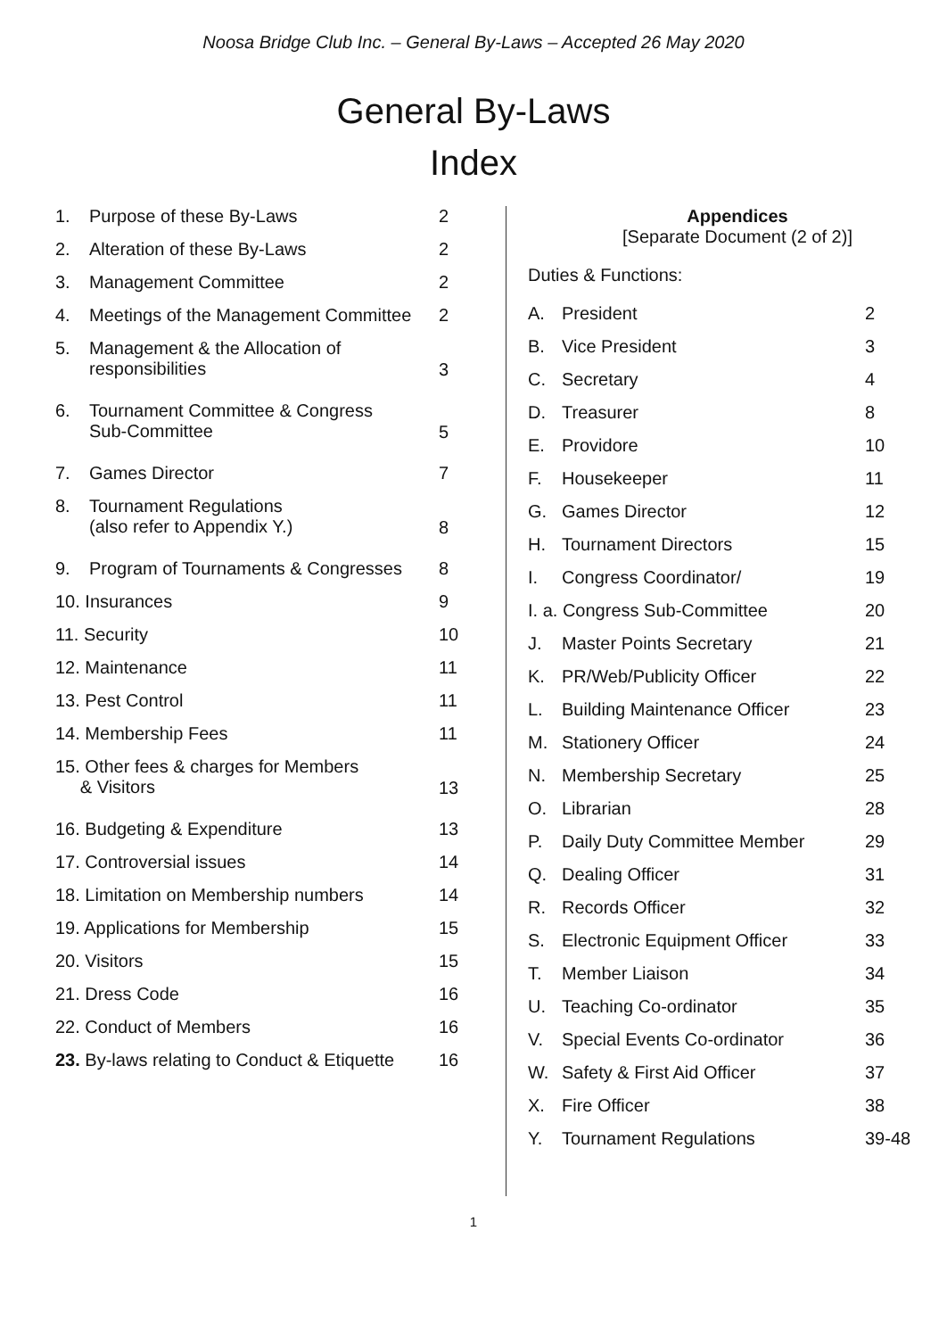Noosa Bridge Club Inc. – General By-Laws – Accepted 26 May 2020
General By-Laws
Index
| 1. | Purpose of these By-Laws | 2 |
| 2. | Alteration of these By-Laws | 2 |
| 3. | Management Committee | 2 |
| 4. | Meetings of the Management Committee | 2 |
| 5. | Management & the Allocation of responsibilities | 3 |
| 6. | Tournament Committee & Congress Sub-Committee | 5 |
| 7. | Games Director | 7 |
| 8. | Tournament Regulations (also refer to Appendix Y.) | 8 |
| 9. | Program of Tournaments & Congresses | 8 |
| 10. Insurances | | 9 |
| 11. Security | | 10 |
| 12. Maintenance | | 11 |
| 13. Pest Control | | 11 |
| 14. Membership Fees | | 11 |
| 15. Other fees & charges for Members & Visitors | | 13 |
| 16. Budgeting & Expenditure | | 13 |
| 17. Controversial issues | | 14 |
| 18. Limitation on Membership numbers | | 14 |
| 19. Applications for Membership | | 15 |
| 20. Visitors | | 15 |
| 21. Dress Code | | 16 |
| 22. Conduct of Members | | 16 |
| 23. By-laws relating to Conduct & Etiquette | | 16 |
Appendices
[Separate Document (2 of 2)]
Duties & Functions:
| A. | President | 2 |
| B. | Vice President | 3 |
| C. | Secretary | 4 |
| D. | Treasurer | 8 |
| E. | Providore | 10 |
| F. | Housekeeper | 11 |
| G. | Games Director | 12 |
| H. | Tournament Directors | 15 |
| I. | Congress Coordinator/ | 19 |
| I. a. Congress Sub-Committee | | 20 |
| J. | Master Points Secretary | 21 |
| K. | PR/Web/Publicity Officer | 22 |
| L. | Building Maintenance Officer | 23 |
| M. | Stationery Officer | 24 |
| N. | Membership Secretary | 25 |
| O. | Librarian | 28 |
| P. | Daily Duty Committee Member | 29 |
| Q. | Dealing Officer | 31 |
| R. | Records Officer | 32 |
| S. | Electronic Equipment Officer | 33 |
| T. | Member Liaison | 34 |
| U. | Teaching Co-ordinator | 35 |
| V. | Special Events Co-ordinator | 36 |
| W. | Safety & First Aid Officer | 37 |
| X. | Fire Officer | 38 |
| Y. | Tournament Regulations | 39-48 |
1